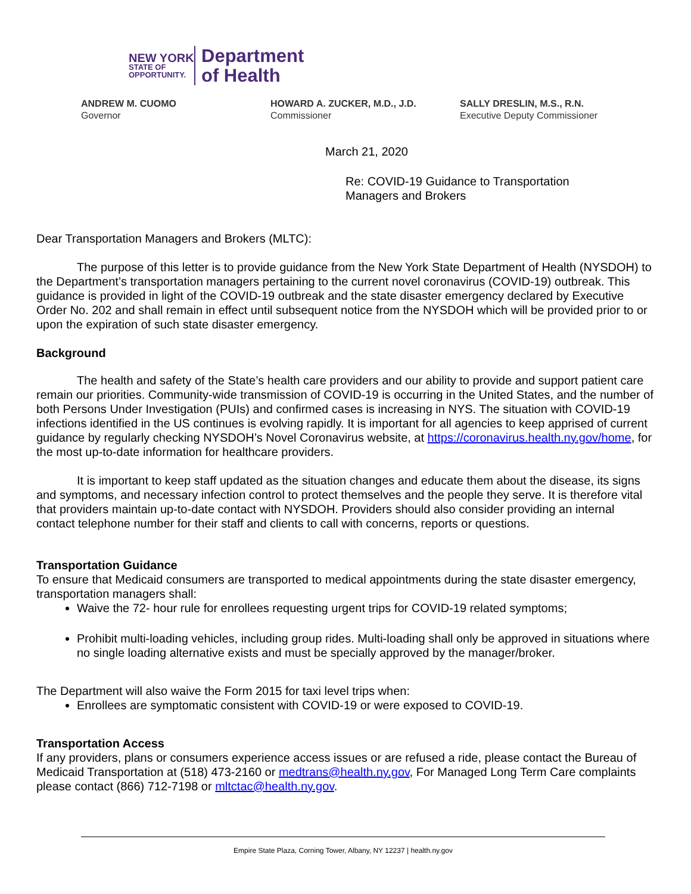NEW YORK
STATE OF
OPPORTUNITY.
Department
of Health
ANDREW M. CUOMO
Governor
HOWARD A. ZUCKER, M.D., J.D.
Commissioner
SALLY DRESLIN, M.S., R.N.
Executive Deputy Commissioner
March 21, 2020
Re: COVID-19 Guidance to Transportation
Managers and Brokers
Dear Transportation Managers and Brokers (MLTC):
The purpose of this letter is to provide guidance from the New York State Department of Health (NYSDOH) to the Department’s transportation managers pertaining to the current novel coronavirus (COVID-19) outbreak. This guidance is provided in light of the COVID-19 outbreak and the state disaster emergency declared by Executive Order No. 202 and shall remain in effect until subsequent notice from the NYSDOH which will be provided prior to or upon the expiration of such state disaster emergency.
Background
The health and safety of the State’s health care providers and our ability to provide and support patient care remain our priorities. Community-wide transmission of COVID-19 is occurring in the United States, and the number of both Persons Under Investigation (PUIs) and confirmed cases is increasing in NYS. The situation with COVID-19 infections identified in the US continues is evolving rapidly. It is important for all agencies to keep apprised of current guidance by regularly checking NYSDOH’s Novel Coronavirus website, at https://coronavirus.health.ny.gov/home, for the most up-to-date information for healthcare providers.
It is important to keep staff updated as the situation changes and educate them about the disease, its signs and symptoms, and necessary infection control to protect themselves and the people they serve. It is therefore vital that providers maintain up-to-date contact with NYSDOH. Providers should also consider providing an internal contact telephone number for their staff and clients to call with concerns, reports or questions.
Transportation Guidance
To ensure that Medicaid consumers are transported to medical appointments during the state disaster emergency, transportation managers shall:
Waive the 72- hour rule for enrollees requesting urgent trips for COVID-19 related symptoms;
Prohibit multi-loading vehicles, including group rides. Multi-loading shall only be approved in situations where no single loading alternative exists and must be specially approved by the manager/broker.
The Department will also waive the Form 2015 for taxi level trips when:
Enrollees are symptomatic consistent with COVID-19 or were exposed to COVID-19.
Transportation Access
If any providers, plans or consumers experience access issues or are refused a ride, please contact the Bureau of Medicaid Transportation at (518) 473-2160 or medtrans@health.ny.gov, For Managed Long Term Care complaints please contact (866) 712-7198 or mltctac@health.ny.gov.
Empire State Plaza, Corning Tower, Albany, NY 12237 | health.ny.gov